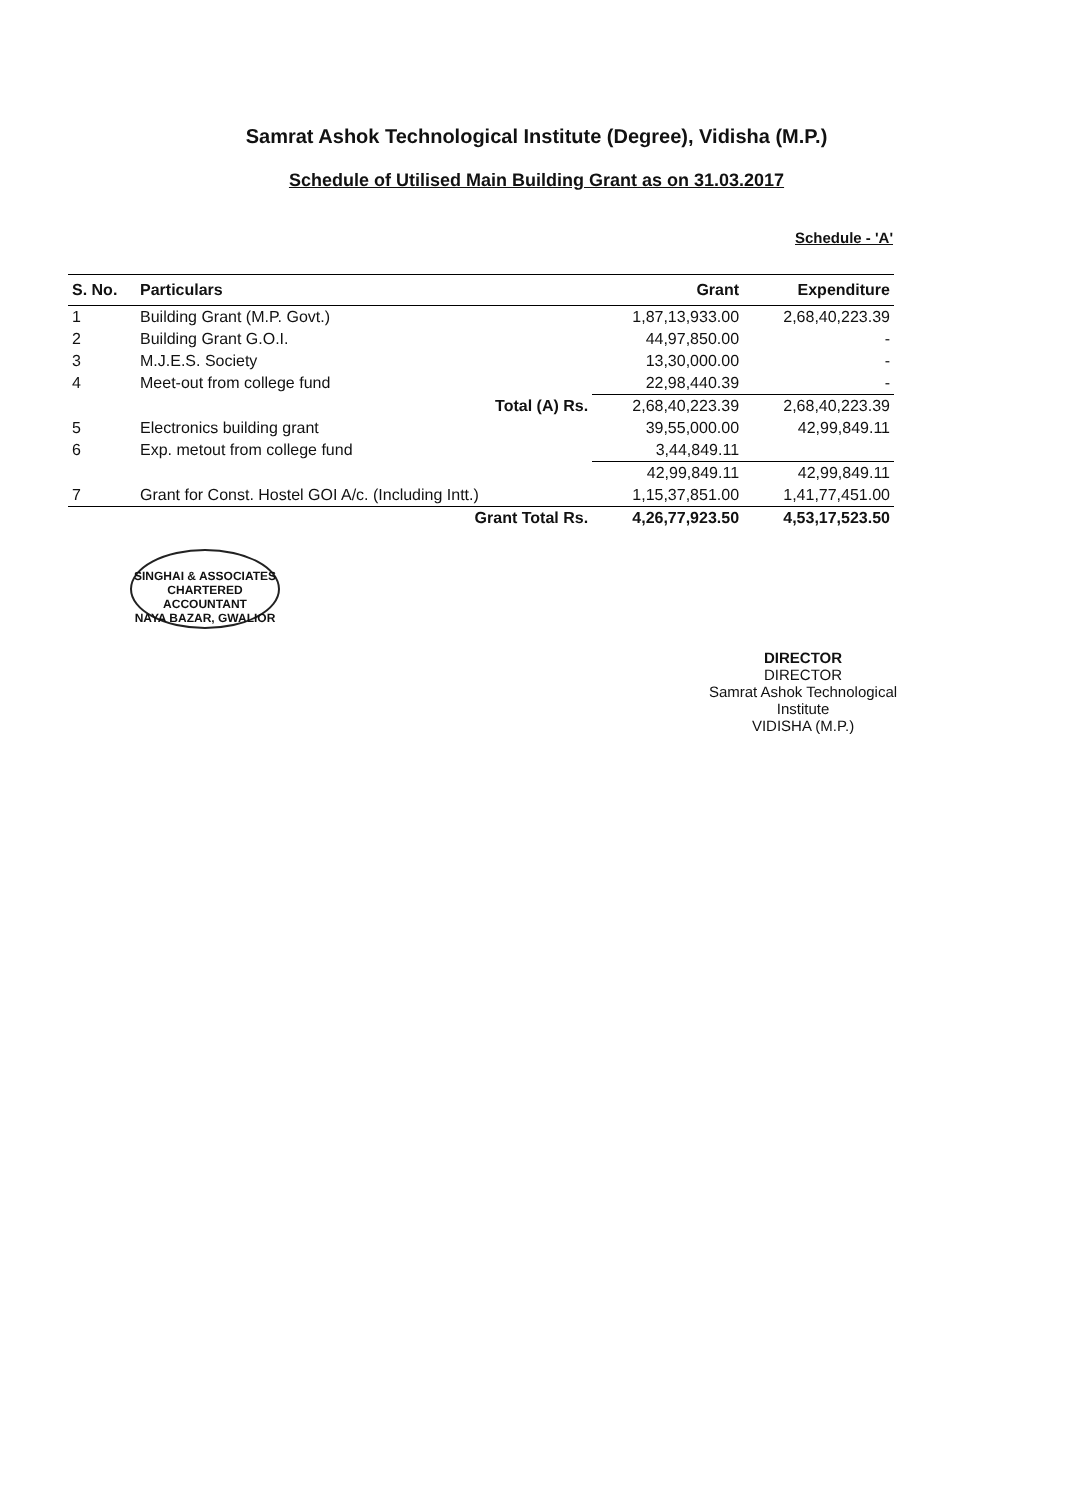Samrat Ashok Technological Institute (Degree), Vidisha (M.P.)
Schedule of Utilised Main Building Grant as on 31.03.2017
Schedule - 'A'
| S. No. | Particulars | Grant | Expenditure |
| --- | --- | --- | --- |
| 1 | Building Grant (M.P. Govt.) | 1,87,13,933.00 | 2,68,40,223.39 |
| 2 | Building Grant G.O.I. | 44,97,850.00 | - |
| 3 | M.J.E.S. Society | 13,30,000.00 | - |
| 4 | Meet-out from college fund | 22,98,440.39 | - |
| | Total (A) Rs. | 2,68,40,223.39 | 2,68,40,223.39 |
| 5 | Electronics building grant | 39,55,000.00 | 42,99,849.11 |
| 6 | Exp. metout from college fund | 3,44,849.11 | |
| | | 42,99,849.11 | 42,99,849.11 |
| 7 | Grant for Const. Hostel GOI A/c. (Including Intt.) | 1,15,37,851.00 | 1,41,77,451.00 |
| | Grant Total Rs. | 4,26,77,923.50 | 4,53,17,523.50 |
SINGHAI & ASSOCIATES
CHARTERED ACCOUNTANT
NAYA BAZAR, GWALIOR
DIRECTOR
DIRECTOR
Samrat Ashok Technological Institute
VIDISHA (M.P.)